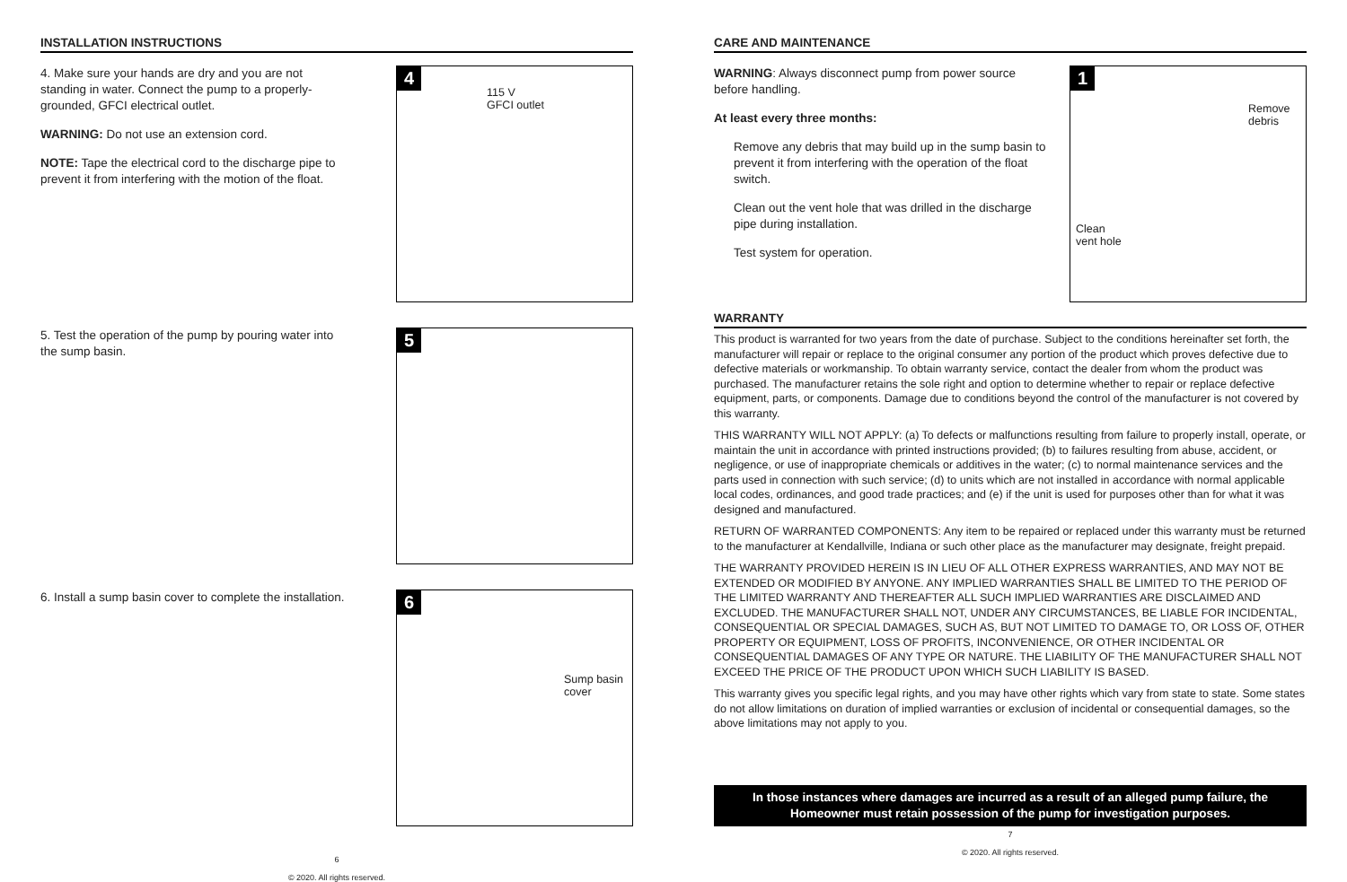INSTALLATION INSTRUCTIONS
4. Make sure your hands are dry and you are not standing in water. Connect the pump to a properly-grounded, GFCI electrical outlet.
WARNING: Do not use an extension cord.
NOTE: Tape the electrical cord to the discharge pipe to prevent it from interfering with the motion of the float.
4
115 V
GFCI outlet
5. Test the operation of the pump by pouring water into the sump basin.
5
6. Install a sump basin cover to complete the installation.
6
Sump basin
cover
6
© 2020. All rights reserved.
CARE AND MAINTENANCE
WARNING: Always disconnect pump from power source before handling.
At least every three months:
Remove any debris that may build up in the sump basin to prevent it from interfering with the operation of the float switch.
Clean out the vent hole that was drilled in the discharge pipe during installation.
Test system for operation.
1
Remove
debris
Clean
vent hole
WARRANTY
This product is warranted for two years from the date of purchase. Subject to the conditions hereinafter set forth, the manufacturer will repair or replace to the original consumer any portion of the product which proves defective due to defective materials or workmanship. To obtain warranty service, contact the dealer from whom the product was purchased. The manufacturer retains the sole right and option to determine whether to repair or replace defective equipment, parts, or components. Damage due to conditions beyond the control of the manufacturer is not covered by this warranty.
THIS WARRANTY WILL NOT APPLY: (a) To defects or malfunctions resulting from failure to properly install, operate, or maintain the unit in accordance with printed instructions provided; (b) to failures resulting from abuse, accident, or negligence, or use of inappropriate chemicals or additives in the water; (c) to normal maintenance services and the parts used in connection with such service; (d) to units which are not installed in accordance with normal applicable local codes, ordinances, and good trade practices; and (e) if the unit is used for purposes other than for what it was designed and manufactured.
RETURN OF WARRANTED COMPONENTS: Any item to be repaired or replaced under this warranty must be returned to the manufacturer at Kendallville, Indiana or such other place as the manufacturer may designate, freight prepaid.
THE WARRANTY PROVIDED HEREIN IS IN LIEU OF ALL OTHER EXPRESS WARRANTIES, AND MAY NOT BE EXTENDED OR MODIFIED BY ANYONE. ANY IMPLIED WARRANTIES SHALL BE LIMITED TO THE PERIOD OF THE LIMITED WARRANTY AND THEREAFTER ALL SUCH IMPLIED WARRANTIES ARE DISCLAIMED AND EXCLUDED. THE MANUFACTURER SHALL NOT, UNDER ANY CIRCUMSTANCES, BE LIABLE FOR INCIDENTAL, CONSEQUENTIAL OR SPECIAL DAMAGES, SUCH AS, BUT NOT LIMITED TO DAMAGE TO, OR LOSS OF, OTHER PROPERTY OR EQUIPMENT, LOSS OF PROFITS, INCONVENIENCE, OR OTHER INCIDENTAL OR CONSEQUENTIAL DAMAGES OF ANY TYPE OR NATURE. THE LIABILITY OF THE MANUFACTURER SHALL NOT EXCEED THE PRICE OF THE PRODUCT UPON WHICH SUCH LIABILITY IS BASED.
This warranty gives you specific legal rights, and you may have other rights which vary from state to state. Some states do not allow limitations on duration of implied warranties or exclusion of incidental or consequential damages, so the above limitations may not apply to you.
In those instances where damages are incurred as a result of an alleged pump failure, the Homeowner must retain possession of the pump for investigation purposes.
7
© 2020. All rights reserved.